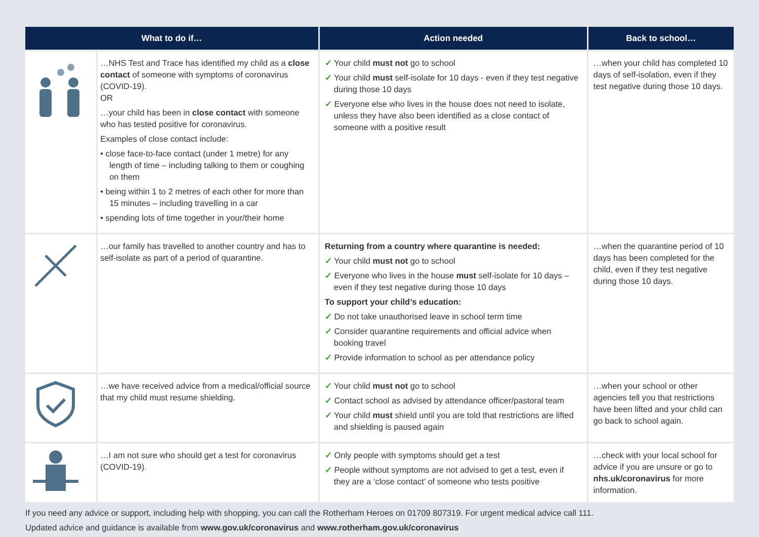| What to do if… | | Action needed | Back to school… |
| --- | --- | --- | --- |
| | …NHS Test and Trace has identified my child as a close contact of someone with symptoms of coronavirus (COVID-19). OR …your child has been in close contact with someone who has tested positive for coronavirus. Examples of close contact include: • close face-to-face contact (under 1 metre) for any length of time – including talking to them or coughing on them • being within 1 to 2 metres of each other for more than 15 minutes – including travelling in a car • spending lots of time together in your/their home | ✓ Your child must not go to school ✓ Your child must self-isolate for 10 days - even if they test negative during those 10 days ✓ Everyone else who lives in the house does not need to isolate, unless they have also been identified as a close contact of someone with a positive result | …when your child has completed 10 days of self-isolation, even if they test negative during those 10 days. |
| | …our family has travelled to another country and has to self-isolate as part of a period of quarantine. | Returning from a country where quarantine is needed: ✓ Your child must not go to school ✓ Everyone who lives in the house must self-isolate for 10 days – even if they test negative during those 10 days To support your child’s education: ✓ Do not take unauthorised leave in school term time ✓ Consider quarantine requirements and official advice when booking travel ✓ Provide information to school as per attendance policy | …when the quarantine period of 10 days has been completed for the child, even if they test negative during those 10 days. |
| | …we have received advice from a medical/official source that my child must resume shielding. | ✓ Your child must not go to school ✓ Contact school as advised by attendance officer/pastoral team ✓ Your child must shield until you are told that restrictions are lifted and shielding is paused again | …when your school or other agencies tell you that restrictions have been lifted and your child can go back to school again. |
| | …I am not sure who should get a test for coronavirus (COVID-19). | ✓ Only people with symptoms should get a test ✓ People without symptoms are not advised to get a test, even if they are a ‘close contact’ of someone who tests positive | …check with your local school for advice if you are unsure or go to nhs.uk/coronavirus for more information. |
If you need any advice or support, including help with shopping, you can call the Rotherham Heroes on 01709 807319. For urgent medical advice call 111.
Updated advice and guidance is available from www.gov.uk/coronavirus and www.rotherham.gov.uk/coronavirus